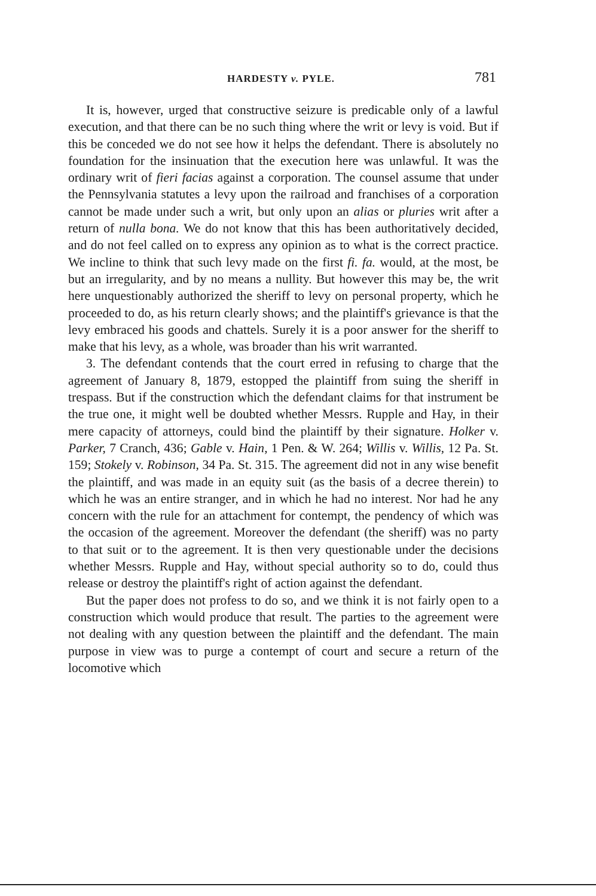HARDESTY v. PYLE.
781
It is, however, urged that constructive seizure is predicable only of a lawful execution, and that there can be no such thing where the writ or levy is void. But if this be conceded we do not see how it helps the defendant. There is absolutely no foundation for the insinuation that the execution here was unlawful. It was the ordinary writ of fieri facias against a corporation. The counsel assume that under the Pennsylvania statutes a levy upon the railroad and franchises of a corporation cannot be made under such a writ, but only upon an alias or pluries writ after a return of nulla bona. We do not know that this has been authoritatively decided, and do not feel called on to express any opinion as to what is the correct practice. We incline to think that such levy made on the first fi. fa. would, at the most, be but an irregularity, and by no means a nullity. But however this may be, the writ here unquestionably authorized the sheriff to levy on personal property, which he proceeded to do, as his return clearly shows; and the plaintiff's grievance is that the levy embraced his goods and chattels. Surely it is a poor answer for the sheriff to make that his levy, as a whole, was broader than his writ warranted.
3. The defendant contends that the court erred in refusing to charge that the agreement of January 8, 1879, estopped the plaintiff from suing the sheriff in trespass. But if the construction which the defendant claims for that instrument be the true one, it might well be doubted whether Messrs. Rupple and Hay, in their mere capacity of attorneys, could bind the plaintiff by their signature. Holker v. Parker, 7 Cranch, 436; Gable v. Hain, 1 Pen. & W. 264; Willis v. Willis, 12 Pa. St. 159; Stokely v. Robinson, 34 Pa. St. 315. The agreement did not in any wise benefit the plaintiff, and was made in an equity suit (as the basis of a decree therein) to which he was an entire stranger, and in which he had no interest. Nor had he any concern with the rule for an attachment for contempt, the pendency of which was the occasion of the agreement. Moreover the defendant (the sheriff) was no party to that suit or to the agreement. It is then very questionable under the decisions whether Messrs. Rupple and Hay, without special authority so to do, could thus release or destroy the plaintiff's right of action against the defendant.
But the paper does not profess to do so, and we think it is not fairly open to a construction which would produce that result. The parties to the agreement were not dealing with any question between the plaintiff and the defendant. The main purpose in view was to purge a contempt of court and secure a return of the locomotive which